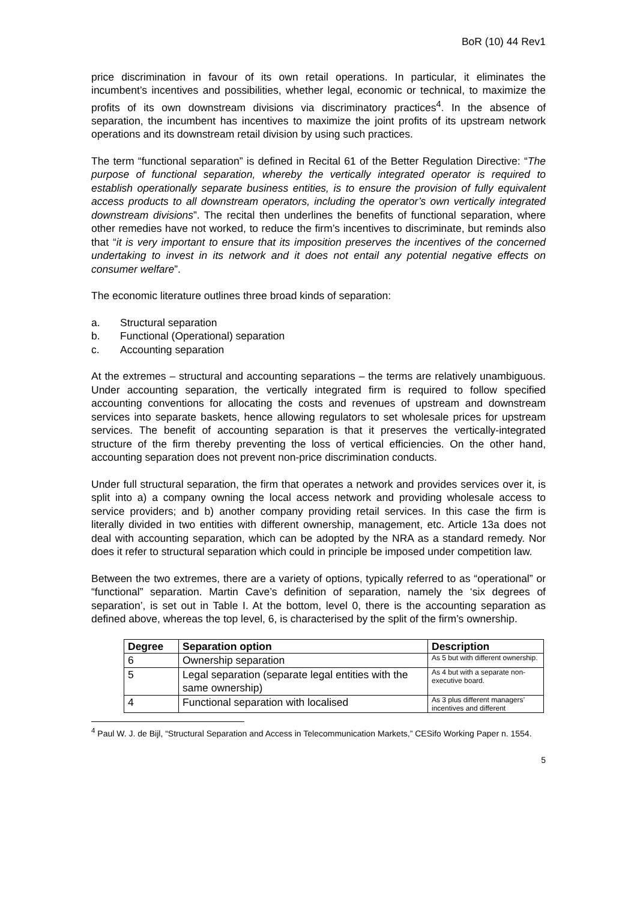BoR (10) 44 Rev1
price discrimination in favour of its own retail operations. In particular, it eliminates the incumbent’s incentives and possibilities, whether legal, economic or technical, to maximize the profits of its own downstream divisions via discriminatory practices<sup>4</sup>. In the absence of separation, the incumbent has incentives to maximize the joint profits of its upstream network operations and its downstream retail division by using such practices.
The term “functional separation” is defined in Recital 61 of the Better Regulation Directive: “The purpose of functional separation, whereby the vertically integrated operator is required to establish operationally separate business entities, is to ensure the provision of fully equivalent access products to all downstream operators, including the operator’s own vertically integrated downstream divisions”. The recital then underlines the benefits of functional separation, where other remedies have not worked, to reduce the firm’s incentives to discriminate, but reminds also that “it is very important to ensure that its imposition preserves the incentives of the concerned undertaking to invest in its network and it does not entail any potential negative effects on consumer welfare”.
The economic literature outlines three broad kinds of separation:
a. Structural separation
b. Functional (Operational) separation
c. Accounting separation
At the extremes – structural and accounting separations – the terms are relatively unambiguous. Under accounting separation, the vertically integrated firm is required to follow specified accounting conventions for allocating the costs and revenues of upstream and downstream services into separate baskets, hence allowing regulators to set wholesale prices for upstream services. The benefit of accounting separation is that it preserves the vertically-integrated structure of the firm thereby preventing the loss of vertical efficiencies. On the other hand, accounting separation does not prevent non-price discrimination conducts.
Under full structural separation, the firm that operates a network and provides services over it, is split into a) a company owning the local access network and providing wholesale access to service providers; and b) another company providing retail services. In this case the firm is literally divided in two entities with different ownership, management, etc. Article 13a does not deal with accounting separation, which can be adopted by the NRA as a standard remedy. Nor does it refer to structural separation which could in principle be imposed under competition law.
Between the two extremes, there are a variety of options, typically referred to as “operational” or “functional” separation. Martin Cave’s definition of separation, namely the ‘six degrees of separation’, is set out in Table I. At the bottom, level 0, there is the accounting separation as defined above, whereas the top level, 6, is characterised by the split of the firm’s ownership.
| Degree | Separation option | Description |
| --- | --- | --- |
| 6 | Ownership separation | As 5 but with different ownership. |
| 5 | Legal separation (separate legal entities with the same ownership) | As 4 but with a separate non-executive board. |
| 4 | Functional separation with localised | As 3 plus different managers’ incentives and different |
<sup>4</sup> Paul W. J. de Bijl, “Structural Separation and Access in Telecommunication Markets,” CESifo Working Paper n. 1554.
5